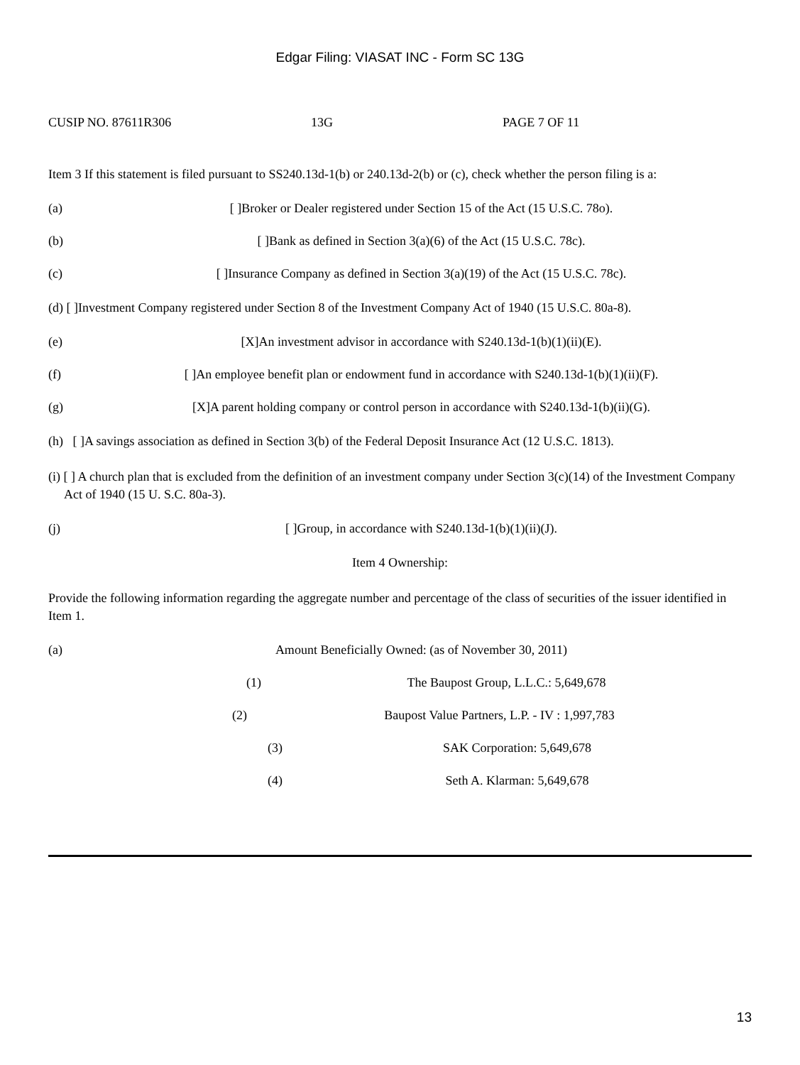Edgar Filing: VIASAT INC - Form SC 13G
CUSIP NO. 87611R306 13G PAGE 7 OF 11
Item 3 If this statement is filed pursuant to SS240.13d-1(b) or 240.13d-2(b) or (c), check whether the person filing is a:
(a) [ ]Broker or Dealer registered under Section 15 of the Act (15 U.S.C. 78o).
(b) [ ]Bank as defined in Section 3(a)(6) of the Act (15 U.S.C. 78c).
(c) [ ]Insurance Company as defined in Section 3(a)(19) of the Act (15 U.S.C. 78c).
(d) [ ]Investment Company registered under Section 8 of the Investment Company Act of 1940 (15 U.S.C. 80a-8).
(e) [X]An investment advisor in accordance with S240.13d-1(b)(1)(ii)(E).
(f) [ ]An employee benefit plan or endowment fund in accordance with S240.13d-1(b)(1)(ii)(F).
(g) [X]A parent holding company or control person in accordance with S240.13d-1(b)(ii)(G).
(h) [ ]A savings association as defined in Section 3(b) of the Federal Deposit Insurance Act (12 U.S.C. 1813).
(i) [ ] A church plan that is excluded from the definition of an investment company under Section 3(c)(14) of the Investment Company Act of 1940 (15 U. S.C. 80a-3).
(j) [ ]Group, in accordance with S240.13d-1(b)(1)(ii)(J).
Item 4 Ownership:
Provide the following information regarding the aggregate number and percentage of the class of securities of the issuer identified in Item 1.
(a) Amount Beneficially Owned: (as of November 30, 2011)
(1) The Baupost Group, L.L.C.: 5,649,678
(2) Baupost Value Partners, L.P. - IV : 1,997,783
(3) SAK Corporation: 5,649,678
(4) Seth A. Klarman: 5,649,678
13